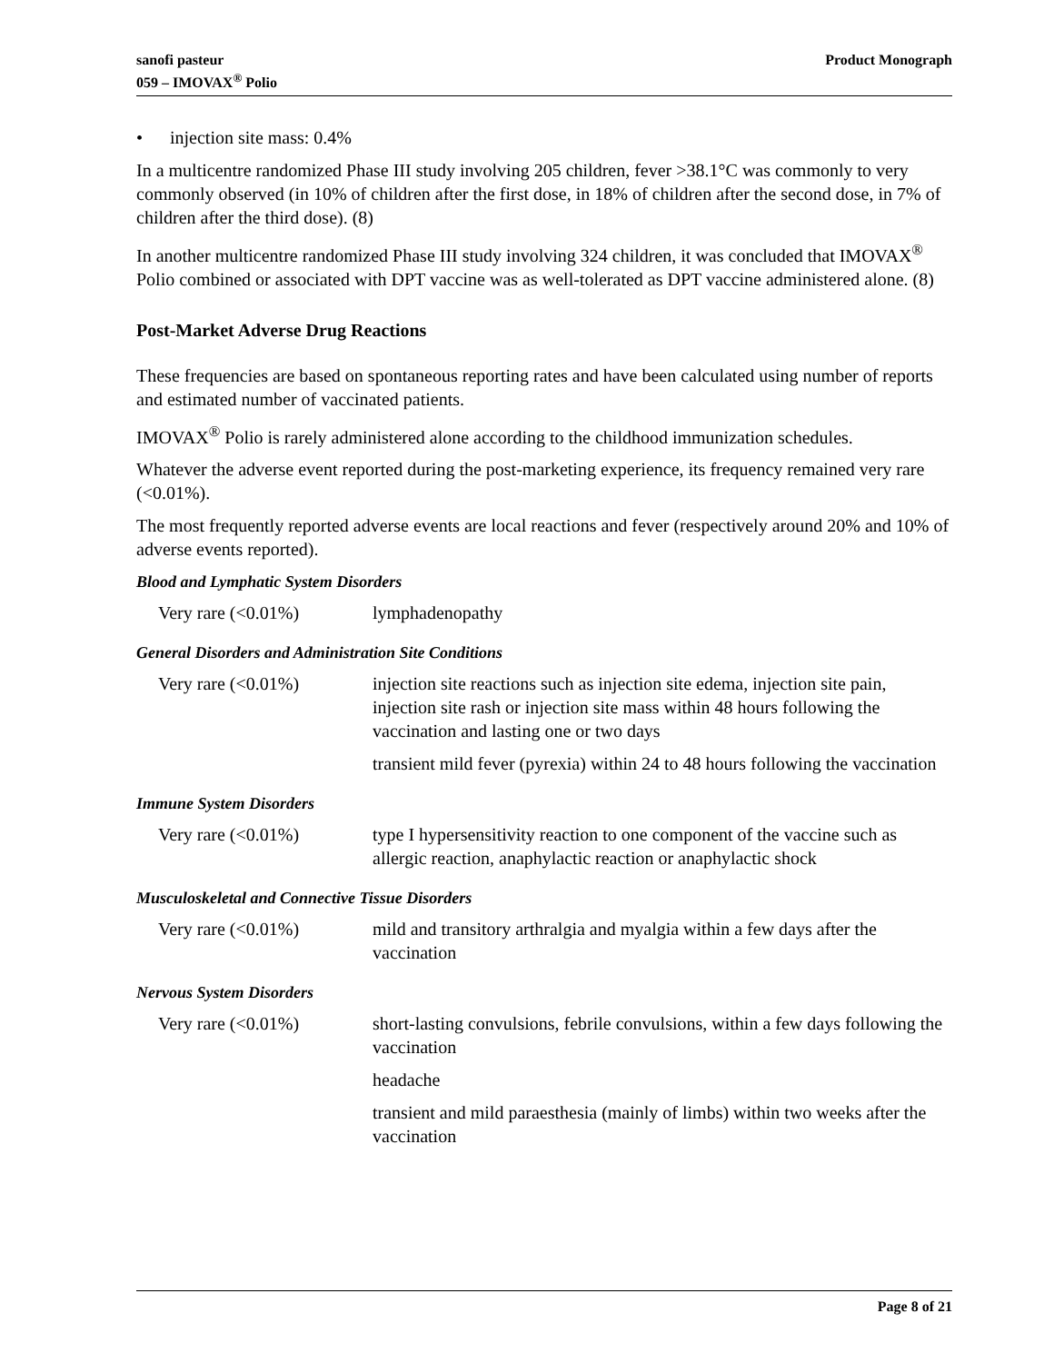sanofi pasteur
059 – IMOVAX<sup>®</sup> Polio
Product Monograph
• injection site mass: 0.4%
In a multicentre randomized Phase III study involving 205 children, fever >38.1°C was commonly to very commonly observed (in 10% of children after the first dose, in 18% of children after the second dose, in 7% of children after the third dose). (8)
In another multicentre randomized Phase III study involving 324 children, it was concluded that IMOVAX<sup>®</sup> Polio combined or associated with DPT vaccine was as well-tolerated as DPT vaccine administered alone. (8)
Post-Market Adverse Drug Reactions
These frequencies are based on spontaneous reporting rates and have been calculated using number of reports and estimated number of vaccinated patients.
IMOVAX<sup>®</sup> Polio is rarely administered alone according to the childhood immunization schedules.
Whatever the adverse event reported during the post-marketing experience, its frequency remained very rare (<0.01%).
The most frequently reported adverse events are local reactions and fever (respectively around 20% and 10% of adverse events reported).
Blood and Lymphatic System Disorders
| Very rare (<0.01%) | lymphadenopathy |
General Disorders and Administration Site Conditions
| Very rare (<0.01%) | injection site reactions such as injection site edema, injection site pain, injection site rash or injection site mass within 48 hours following the vaccination and lasting one or two days |
| | transient mild fever (pyrexia) within 24 to 48 hours following the vaccination |
Immune System Disorders
| Very rare (<0.01%) | type I hypersensitivity reaction to one component of the vaccine such as allergic reaction, anaphylactic reaction or anaphylactic shock |
Musculoskeletal and Connective Tissue Disorders
| Very rare (<0.01%) | mild and transitory arthralgia and myalgia within a few days after the vaccination |
Nervous System Disorders
| Very rare (<0.01%) | short-lasting convulsions, febrile convulsions, within a few days following the vaccination |
| | headache |
| | transient and mild paraesthesia (mainly of limbs) within two weeks after the vaccination |
Page 8 of 21